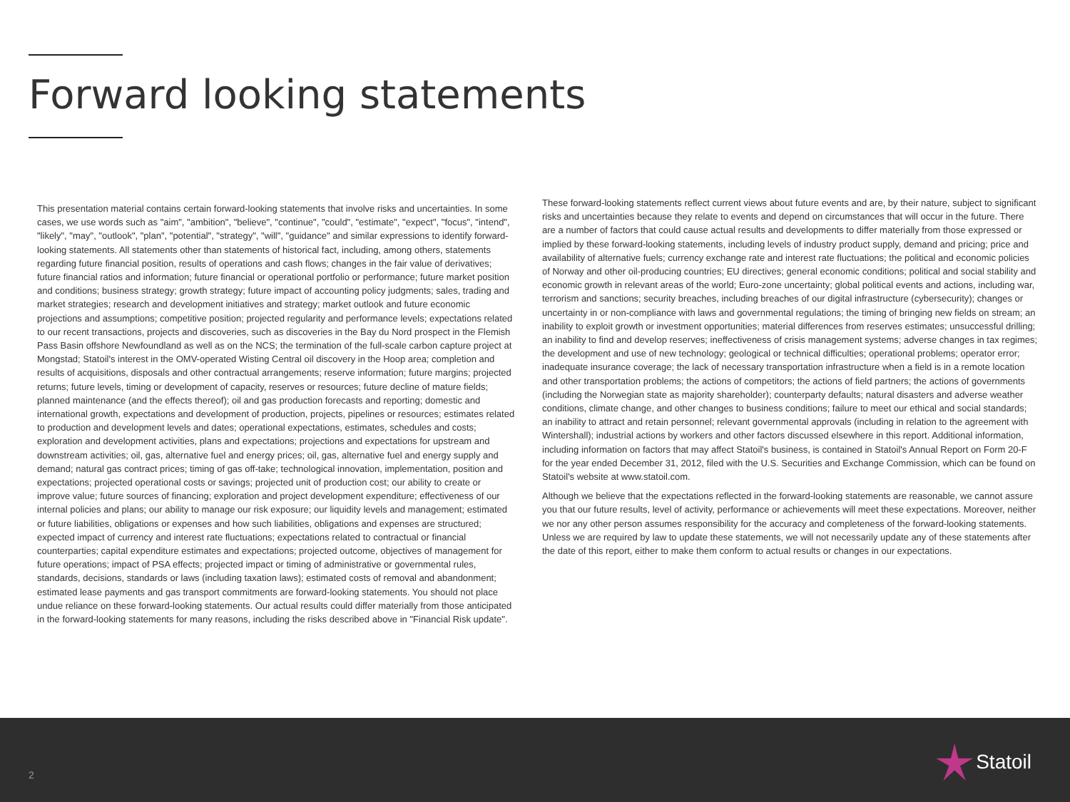Forward looking statements
This presentation material contains certain forward-looking statements that involve risks and uncertainties. In some cases, we use words such as "aim", "ambition", "believe", "continue", "could", "estimate", "expect", "focus", "intend", "likely", "may", "outlook", "plan", "potential", "strategy", "will", "guidance" and similar expressions to identify forward-looking statements. All statements other than statements of historical fact, including, among others, statements regarding future financial position, results of operations and cash flows; changes in the fair value of derivatives; future financial ratios and information; future financial or operational portfolio or performance; future market position and conditions; business strategy; growth strategy; future impact of accounting policy judgments; sales, trading and market strategies; research and development initiatives and strategy; market outlook and future economic projections and assumptions; competitive position; projected regularity and performance levels; expectations related to our recent transactions, projects and discoveries, such as discoveries in the Bay du Nord prospect in the Flemish Pass Basin offshore Newfoundland as well as on the NCS; the termination of the full-scale carbon capture project at Mongstad; Statoil's interest in the OMV-operated Wisting Central oil discovery in the Hoop area; completion and results of acquisitions, disposals and other contractual arrangements; reserve information; future margins; projected returns; future levels, timing or development of capacity, reserves or resources; future decline of mature fields; planned maintenance (and the effects thereof); oil and gas production forecasts and reporting; domestic and international growth, expectations and development of production, projects, pipelines or resources; estimates related to production and development levels and dates; operational expectations, estimates, schedules and costs; exploration and development activities, plans and expectations; projections and expectations for upstream and downstream activities; oil, gas, alternative fuel and energy prices; oil, gas, alternative fuel and energy supply and demand; natural gas contract prices; timing of gas off-take; technological innovation, implementation, position and expectations; projected operational costs or savings; projected unit of production cost; our ability to create or improve value; future sources of financing; exploration and project development expenditure; effectiveness of our internal policies and plans; our ability to manage our risk exposure; our liquidity levels and management; estimated or future liabilities, obligations or expenses and how such liabilities, obligations and expenses are structured; expected impact of currency and interest rate fluctuations; expectations related to contractual or financial counterparties; capital expenditure estimates and expectations; projected outcome, objectives of management for future operations; impact of PSA effects; projected impact or timing of administrative or governmental rules, standards, decisions, standards or laws (including taxation laws); estimated costs of removal and abandonment; estimated lease payments and gas transport commitments are forward-looking statements. You should not place undue reliance on these forward-looking statements. Our actual results could differ materially from those anticipated in the forward-looking statements for many reasons, including the risks described above in "Financial Risk update".
These forward-looking statements reflect current views about future events and are, by their nature, subject to significant risks and uncertainties because they relate to events and depend on circumstances that will occur in the future. There are a number of factors that could cause actual results and developments to differ materially from those expressed or implied by these forward-looking statements, including levels of industry product supply, demand and pricing; price and availability of alternative fuels; currency exchange rate and interest rate fluctuations; the political and economic policies of Norway and other oil-producing countries; EU directives; general economic conditions; political and social stability and economic growth in relevant areas of the world; Euro-zone uncertainty; global political events and actions, including war, terrorism and sanctions; security breaches, including breaches of our digital infrastructure (cybersecurity); changes or uncertainty in or non-compliance with laws and governmental regulations; the timing of bringing new fields on stream; an inability to exploit growth or investment opportunities; material differences from reserves estimates; unsuccessful drilling; an inability to find and develop reserves; ineffectiveness of crisis management systems; adverse changes in tax regimes; the development and use of new technology; geological or technical difficulties; operational problems; operator error; inadequate insurance coverage; the lack of necessary transportation infrastructure when a field is in a remote location and other transportation problems; the actions of competitors; the actions of field partners; the actions of governments (including the Norwegian state as majority shareholder); counterparty defaults; natural disasters and adverse weather conditions, climate change, and other changes to business conditions; failure to meet our ethical and social standards; an inability to attract and retain personnel; relevant governmental approvals (including in relation to the agreement with Wintershall); industrial actions by workers and other factors discussed elsewhere in this report. Additional information, including information on factors that may affect Statoil's business, is contained in Statoil's Annual Report on Form 20-F for the year ended December 31, 2012, filed with the U.S. Securities and Exchange Commission, which can be found on Statoil's website at www.statoil.com.
Although we believe that the expectations reflected in the forward-looking statements are reasonable, we cannot assure you that our future results, level of activity, performance or achievements will meet these expectations. Moreover, neither we nor any other person assumes responsibility for the accuracy and completeness of the forward-looking statements. Unless we are required by law to update these statements, we will not necessarily update any of these statements after the date of this report, either to make them conform to actual results or changes in our expectations.
2 Statoil